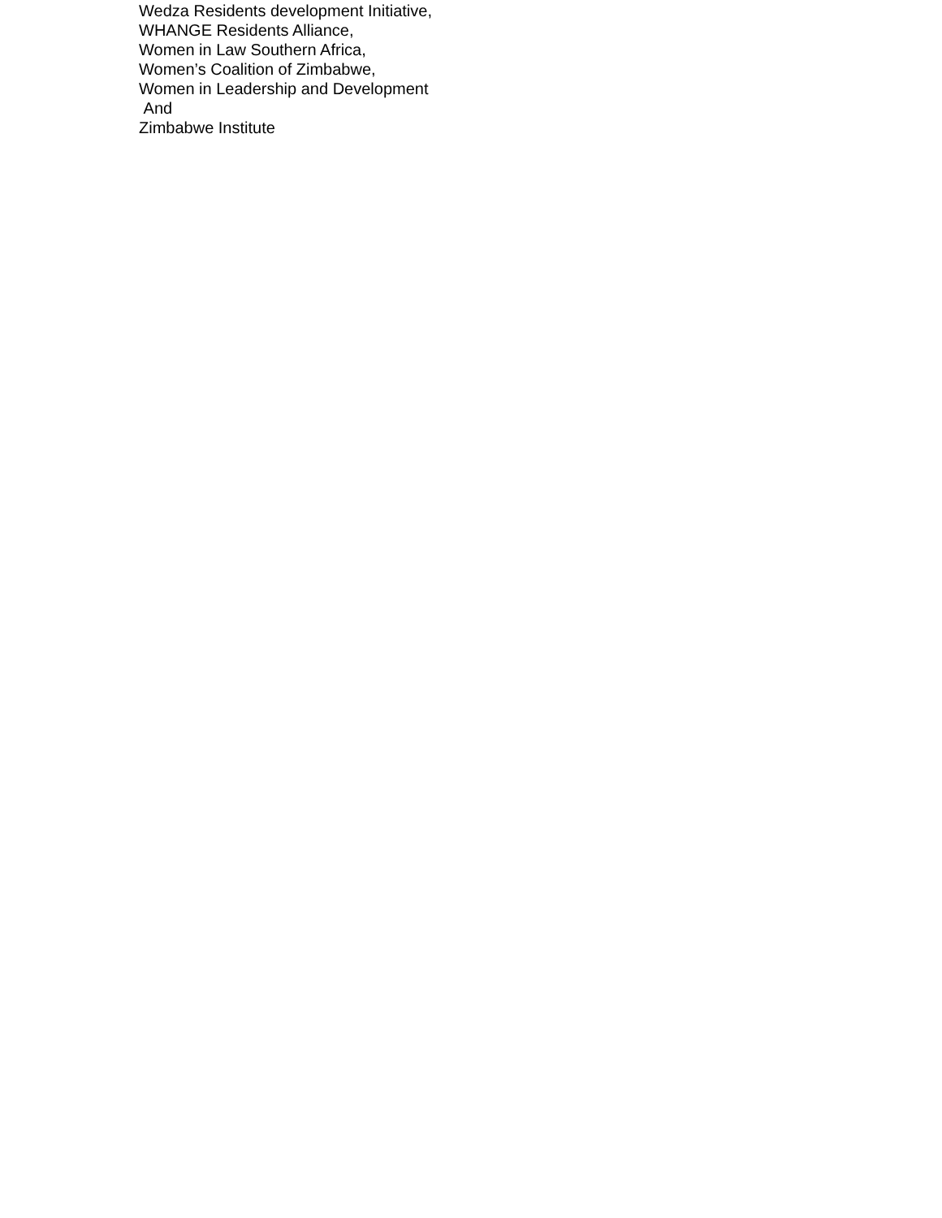Wedza Residents development Initiative,
WHANGE Residents Alliance,
Women in Law Southern Africa,
Women’s Coalition of Zimbabwe,
Women in Leadership and Development
And
Zimbabwe Institute